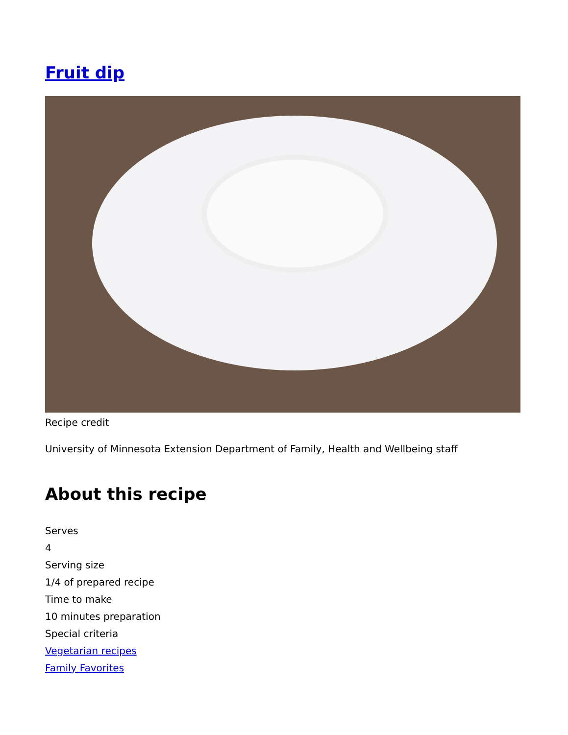Fruit dip
Recipe credit
University of Minnesota Extension Department of Family, Health and Wellbeing staff
About this recipe
Serves
4
Serving size
1/4 of prepared recipe
Time to make
10 minutes preparation
Special criteria
Vegetarian recipes
Family Favorites